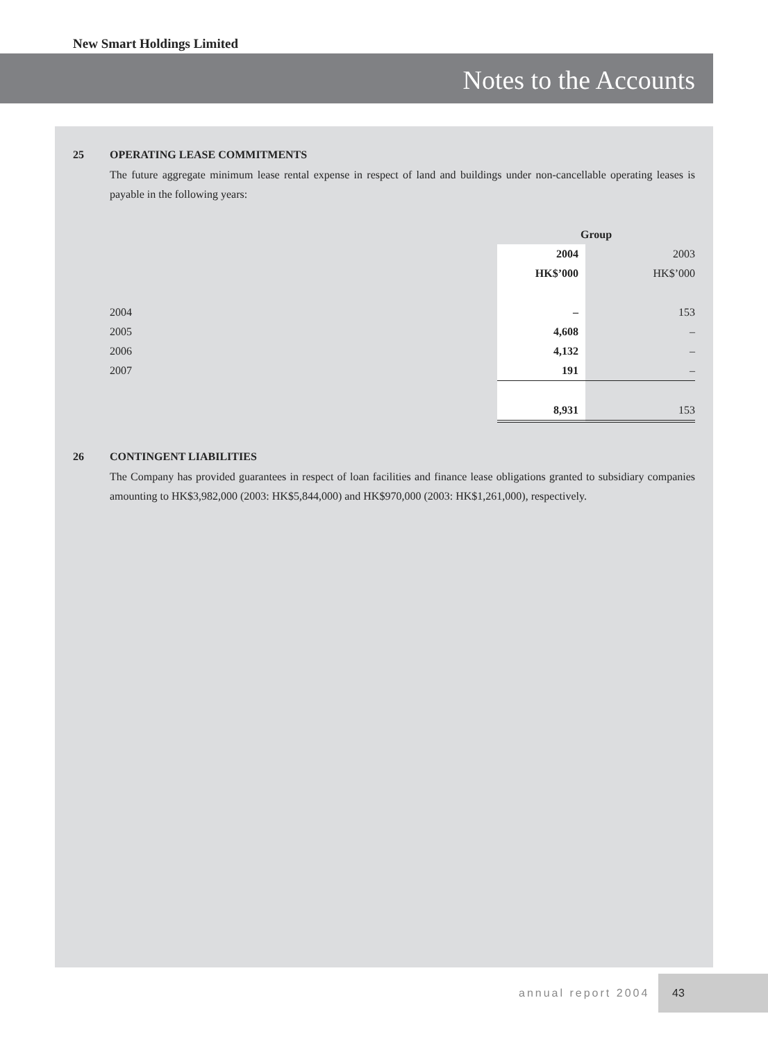New Smart Holdings Limited
Notes to the Accounts
25 OPERATING LEASE COMMITMENTS
The future aggregate minimum lease rental expense in respect of land and buildings under non-cancellable operating leases is payable in the following years:
| | Group | |
| | 2004 | 2003 |
| | HK$’000 | HK$’000 |
| 2004 | – | 153 |
| 2005 | 4,608 | – |
| 2006 | 4,132 | – |
| 2007 | 191 | – |
| | 8,931 | 153 |
26 CONTINGENT LIABILITIES
The Company has provided guarantees in respect of loan facilities and finance lease obligations granted to subsidiary companies amounting to HK$3,982,000 (2003: HK$5,844,000) and HK$970,000 (2003: HK$1,261,000), respectively.
annual report 2004
43